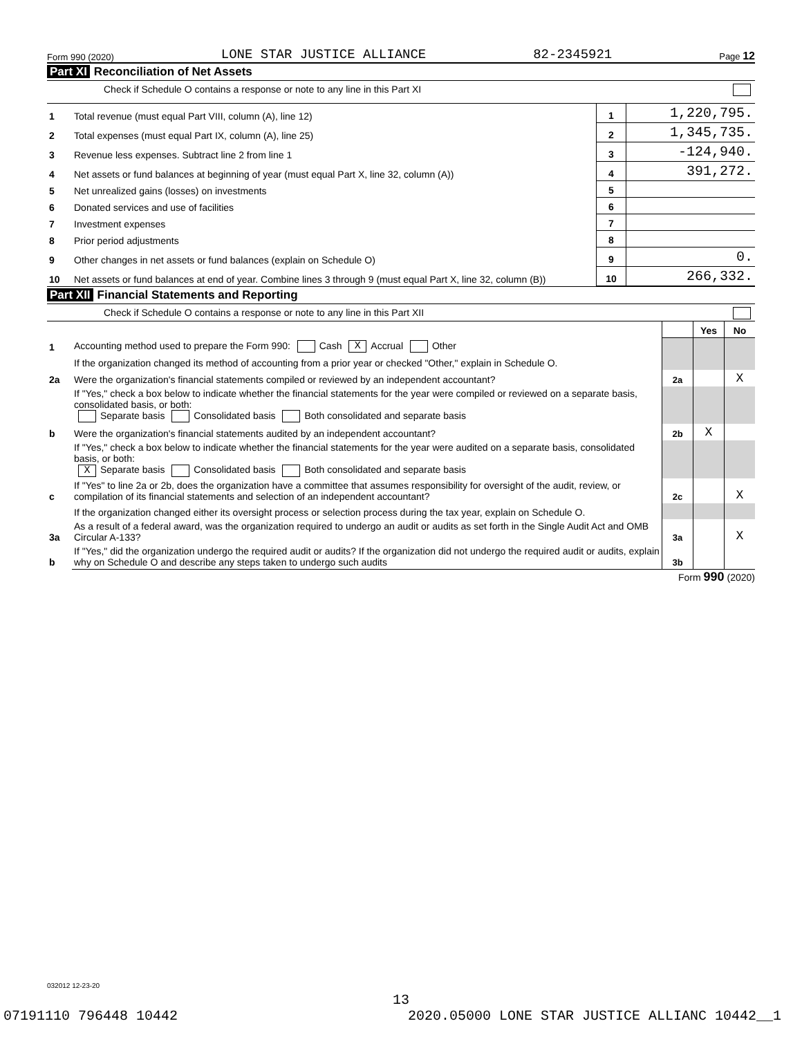Form 990 (2020) LONE STAR JUSTICE ALLIANCE 82-2345921 Page 12
Part XI Reconciliation of Net Assets
Check if Schedule O contains a response or note to any line in this Part XI
| 1 | Total revenue (must equal Part VIII, column (A), line 12) | 1 | 1,220,795. |
| 2 | Total expenses (must equal Part IX, column (A), line 25) | 2 | 1,345,735. |
| 3 | Revenue less expenses. Subtract line 2 from line 1 | 3 | -124,940. |
| 4 | Net assets or fund balances at beginning of year (must equal Part X, line 32, column (A)) | 4 | 391,272. |
| 5 | Net unrealized gains (losses) on investments | 5 | |
| 6 | Donated services and use of facilities | 6 | |
| 7 | Investment expenses | 7 | |
| 8 | Prior period adjustments | 8 | |
| 9 | Other changes in net assets or fund balances (explain on Schedule O) | 9 | 0. |
| 10 | Net assets or fund balances at end of year. Combine lines 3 through 9 (must equal Part X, line 32, column (B)) | 10 | 266,332. |
Part XII Financial Statements and Reporting
Check if Schedule O contains a response or note to any line in this Part XII
| | | | Yes | No |
| 1 | Accounting method used to prepare the Form 990: Cash X Accrual Other | | | |
| | If the organization changed its method of accounting from a prior year or checked "Other," explain in Schedule O. | | | |
| 2a | Were the organization's financial statements compiled or reviewed by an independent accountant? | 2a | | X |
| | If "Yes," check a box below to indicate whether the financial statements for the year were compiled or reviewed on a separate basis, consolidated basis, or both: Separate basis Consolidated basis Both consolidated and separate basis | | | |
| b | Were the organization's financial statements audited by an independent accountant? | 2b | X | |
| | If "Yes," check a box below to indicate whether the financial statements for the year were audited on a separate basis, consolidated basis, or both: X Separate basis Consolidated basis Both consolidated and separate basis | | | |
| c | If "Yes" to line 2a or 2b, does the organization have a committee that assumes responsibility for oversight of the audit, review, or compilation of its financial statements and selection of an independent accountant? | 2c | | X |
| | If the organization changed either its oversight process or selection process during the tax year, explain on Schedule O. | | | |
| 3a | As a result of a federal award, was the organization required to undergo an audit or audits as set forth in the Single Audit Act and OMB Circular A-133? | 3a | | X |
| b | If "Yes," did the organization undergo the required audit or audits? If the organization did not undergo the required audit or audits, explain why on Schedule O and describe any steps taken to undergo such audits | 3b | | |
Form 990 (2020)
032012 12-23-20
13
07191110 796448 10442 2020.05000 LONE STAR JUSTICE ALLIANC 10442__1